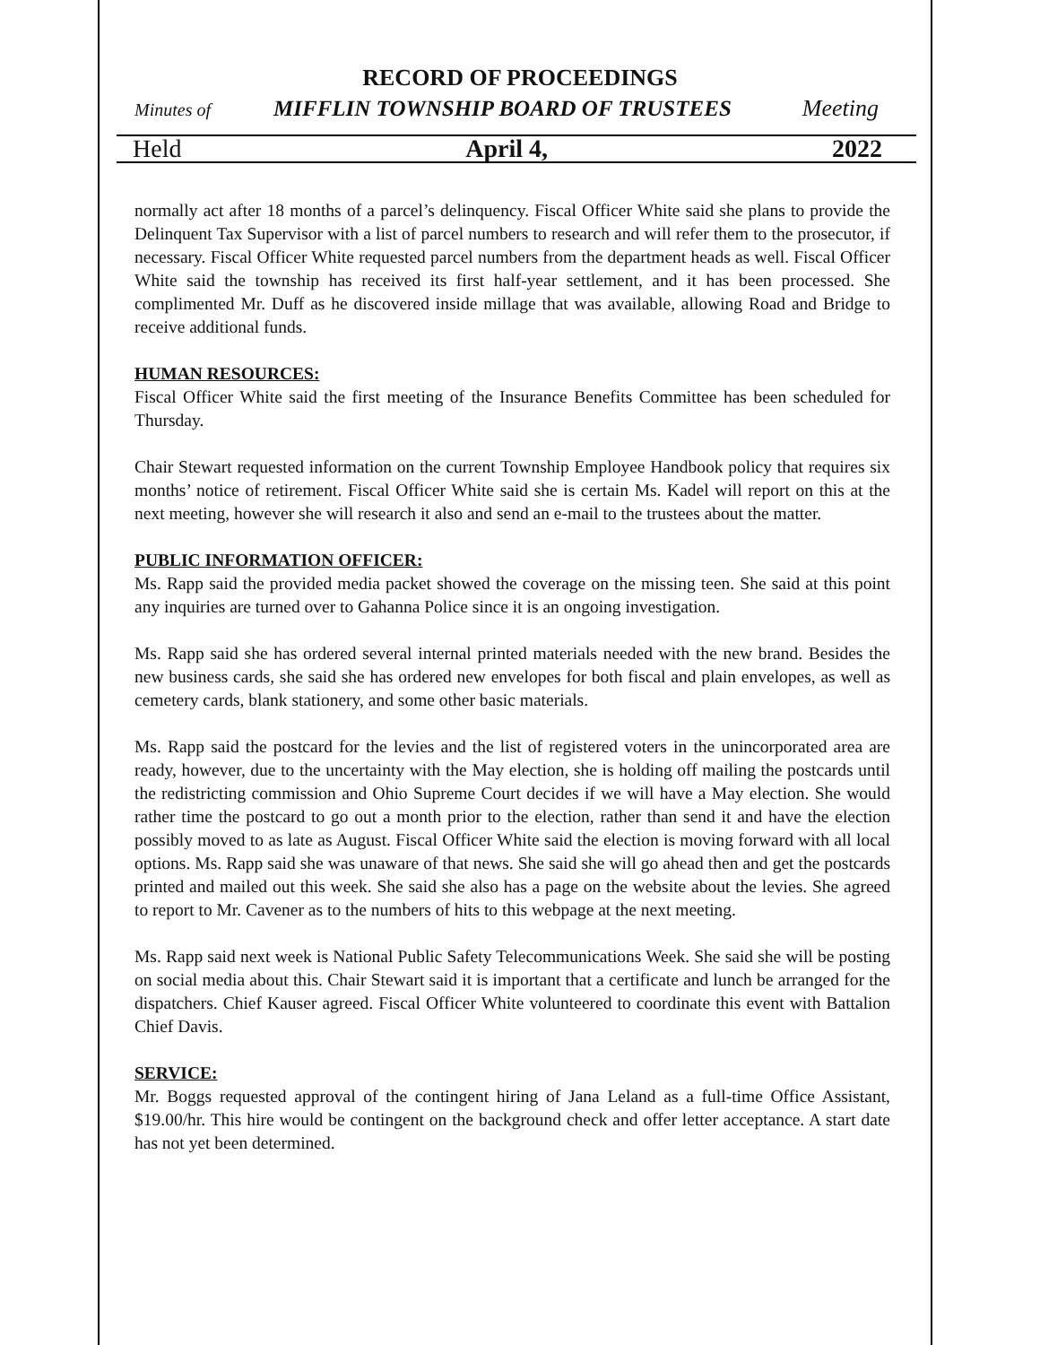RECORD OF PROCEEDINGS
Minutes of MIFFLIN TOWNSHIP BOARD OF TRUSTEES Meeting
Held April 4, 2022
normally act after 18 months of a parcel’s delinquency. Fiscal Officer White said she plans to provide the Delinquent Tax Supervisor with a list of parcel numbers to research and will refer them to the prosecutor, if necessary. Fiscal Officer White requested parcel numbers from the department heads as well. Fiscal Officer White said the township has received its first half-year settlement, and it has been processed. She complimented Mr. Duff as he discovered inside millage that was available, allowing Road and Bridge to receive additional funds.
HUMAN RESOURCES:
Fiscal Officer White said the first meeting of the Insurance Benefits Committee has been scheduled for Thursday.
Chair Stewart requested information on the current Township Employee Handbook policy that requires six months’ notice of retirement. Fiscal Officer White said she is certain Ms. Kadel will report on this at the next meeting, however she will research it also and send an e-mail to the trustees about the matter.
PUBLIC INFORMATION OFFICER:
Ms. Rapp said the provided media packet showed the coverage on the missing teen. She said at this point any inquiries are turned over to Gahanna Police since it is an ongoing investigation.
Ms. Rapp said she has ordered several internal printed materials needed with the new brand. Besides the new business cards, she said she has ordered new envelopes for both fiscal and plain envelopes, as well as cemetery cards, blank stationery, and some other basic materials.
Ms. Rapp said the postcard for the levies and the list of registered voters in the unincorporated area are ready, however, due to the uncertainty with the May election, she is holding off mailing the postcards until the redistricting commission and Ohio Supreme Court decides if we will have a May election. She would rather time the postcard to go out a month prior to the election, rather than send it and have the election possibly moved to as late as August. Fiscal Officer White said the election is moving forward with all local options. Ms. Rapp said she was unaware of that news. She said she will go ahead then and get the postcards printed and mailed out this week. She said she also has a page on the website about the levies. She agreed to report to Mr. Cavener as to the numbers of hits to this webpage at the next meeting.
Ms. Rapp said next week is National Public Safety Telecommunications Week. She said she will be posting on social media about this. Chair Stewart said it is important that a certificate and lunch be arranged for the dispatchers. Chief Kauser agreed. Fiscal Officer White volunteered to coordinate this event with Battalion Chief Davis.
SERVICE:
Mr. Boggs requested approval of the contingent hiring of Jana Leland as a full-time Office Assistant, $19.00/hr. This hire would be contingent on the background check and offer letter acceptance. A start date has not yet been determined.